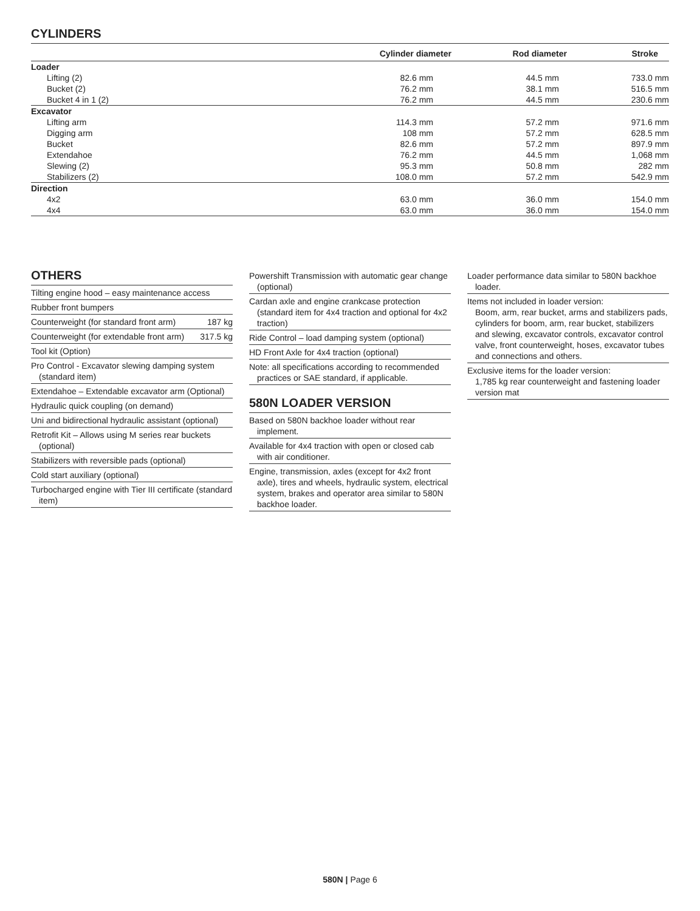CYLINDERS
| | Cylinder diameter | Rod diameter | Stroke |
| --- | --- | --- | --- |
| Loader | | | |
| Lifting (2) | 82.6 mm | 44.5 mm | 733.0 mm |
| Bucket (2) | 76.2 mm | 38.1 mm | 516.5 mm |
| Bucket 4 in 1 (2) | 76.2 mm | 44.5 mm | 230.6 mm |
| Excavator | | | |
| Lifting arm | 114.3 mm | 57.2 mm | 971.6 mm |
| Digging arm | 108 mm | 57.2 mm | 628.5 mm |
| Bucket | 82.6 mm | 57.2 mm | 897.9 mm |
| Extendahoe | 76.2 mm | 44.5 mm | 1,068 mm |
| Slewing (2) | 95.3 mm | 50.8 mm | 282 mm |
| Stabilizers (2) | 108.0 mm | 57.2 mm | 542.9 mm |
| Direction | | | |
| 4x2 | 63.0 mm | 36.0 mm | 154.0 mm |
| 4x4 | 63.0 mm | 36.0 mm | 154.0 mm |
OTHERS
Tilting engine hood – easy maintenance access
Rubber front bumpers
Counterweight (for standard front arm) 187 kg
Counterweight (for extendable front arm) 317.5 kg
Tool kit (Option)
Pro Control - Excavator slewing damping system (standard item)
Extendahoe – Extendable excavator arm (Optional)
Hydraulic quick coupling (on demand)
Uni and bidirectional hydraulic assistant (optional)
Retrofit Kit – Allows using M series rear buckets (optional)
Stabilizers with reversible pads (optional)
Cold start auxiliary (optional)
Turbocharged engine with Tier III certificate (standard item)
Powershift Transmission with automatic gear change (optional)
Cardan axle and engine crankcase protection (standard item for 4x4 traction and optional for 4x2 traction)
Ride Control – load damping system (optional)
HD Front Axle for 4x4 traction (optional)
Note: all specifications according to recommended practices or SAE standard, if applicable.
580N LOADER VERSION
Based on 580N backhoe loader without rear implement.
Available for 4x4 traction with open or closed cab with air conditioner.
Engine, transmission, axles (except for 4x2 front axle), tires and wheels, hydraulic system, electrical system, brakes and operator area similar to 580N backhoe loader.
Loader performance data similar to 580N backhoe loader.
Items not included in loader version:
Boom, arm, rear bucket, arms and stabilizers pads, cylinders for boom, arm, rear bucket, stabilizers and slewing, excavator controls, excavator control valve, front counterweight, hoses, excavator tubes and connections and others.
Exclusive items for the loader version:
1,785 kg rear counterweight and fastening loader version mat
580N | Page 6